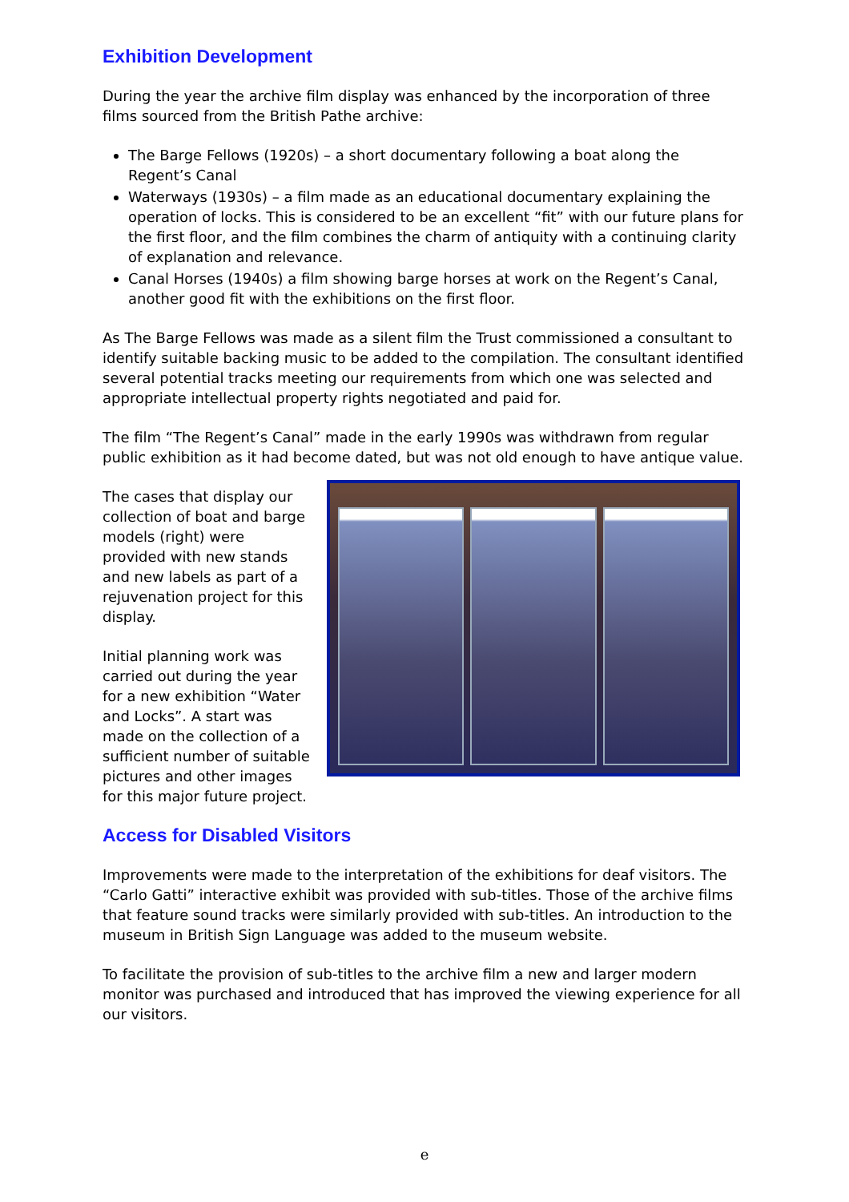Exhibition Development
During the year the archive film display was enhanced by the incorporation of three films sourced from the British Pathe archive:
The Barge Fellows (1920s) – a short documentary following a boat along the Regent’s Canal
Waterways (1930s) – a film made as an educational documentary explaining the operation of locks. This is considered to be an excellent “fit” with our future plans for the first floor, and the film combines the charm of antiquity with a continuing clarity of explanation and relevance.
Canal Horses (1940s) a film showing barge horses at work on the Regent’s Canal, another good fit with the exhibitions on the first floor.
As The Barge Fellows was made as a silent film the Trust commissioned a consultant to identify suitable backing music to be added to the compilation. The consultant identified several potential tracks meeting our requirements from which one was selected and appropriate intellectual property rights negotiated and paid for.
The film “The Regent’s Canal” made in the early 1990s was withdrawn from regular public exhibition as it had become dated, but was not old enough to have antique value.
The cases that display our collection of boat and barge models (right) were provided with new stands and new labels as part of a rejuvenation project for this display.
Initial planning work was carried out during the year for a new exhibition “Water and Locks”. A start was made on the collection of a sufficient number of suitable pictures and other images for this major future project.
Access for Disabled Visitors
Improvements were made to the interpretation of the exhibitions for deaf visitors. The “Carlo Gatti” interactive exhibit was provided with sub-titles. Those of the archive films that feature sound tracks were similarly provided with sub-titles. An introduction to the museum in British Sign Language was added to the museum website.
To facilitate the provision of sub-titles to the archive film a new and larger modern monitor was purchased and introduced that has improved the viewing experience for all our visitors.
e